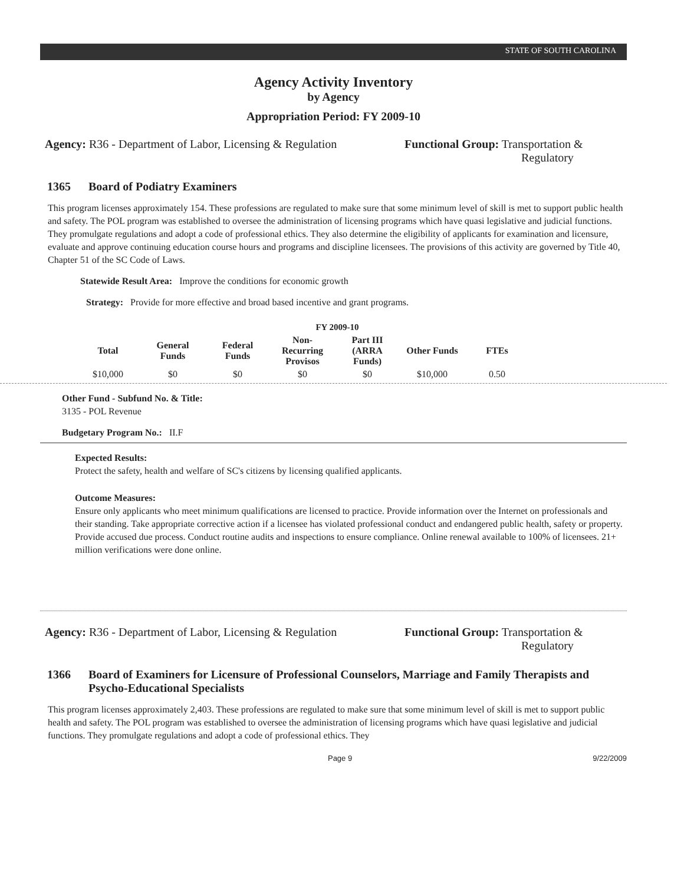STATE OF SOUTH CAROLINA
Agency Activity Inventory
by Agency
Appropriation Period: FY 2009-10
Agency: R36 - Department of Labor, Licensing & Regulation
Functional Group: Transportation &
Regulatory
1365 Board of Podiatry Examiners
This program licenses approximately 154. These professions are regulated to make sure that some minimum level of skill is met to support public health and safety. The POL program was established to oversee the administration of licensing programs which have quasi legislative and judicial functions. They promulgate regulations and adopt a code of professional ethics. They also determine the eligibility of applicants for examination and licensure, evaluate and approve continuing education course hours and programs and discipline licensees. The provisions of this activity are governed by Title 40, Chapter 51 of the SC Code of Laws.
Statewide Result Area: Improve the conditions for economic growth
Strategy: Provide for more effective and broad based incentive and grant programs.
FY 2009-10
| Total | General Funds | Federal Funds | Non-Recurring Provisos | Part III (ARRA Funds) | Other Funds | FTEs |
| --- | --- | --- | --- | --- | --- | --- |
| $10,000 | $0 | $0 | $0 | $0 | $10,000 | 0.50 |
Other Fund - Subfund No. & Title:
3135 - POL Revenue
Budgetary Program No.: II.F
Expected Results:
Protect the safety, health and welfare of SC's citizens by licensing qualified applicants.
Outcome Measures:
Ensure only applicants who meet minimum qualifications are licensed to practice. Provide information over the Internet on professionals and their standing. Take appropriate corrective action if a licensee has violated professional conduct and endangered public health, safety or property. Provide accused due process. Conduct routine audits and inspections to ensure compliance. Online renewal available to 100% of licensees. 21+ million verifications were done online.
Agency: R36 - Department of Labor, Licensing & Regulation
Functional Group: Transportation &
Regulatory
1366 Board of Examiners for Licensure of Professional Counselors, Marriage and Family Therapists and Psycho-Educational Specialists
This program licenses approximately 2,403. These professions are regulated to make sure that some minimum level of skill is met to support public health and safety. The POL program was established to oversee the administration of licensing programs which have quasi legislative and judicial functions. They promulgate regulations and adopt a code of professional ethics. They
Page 9 9/22/2009